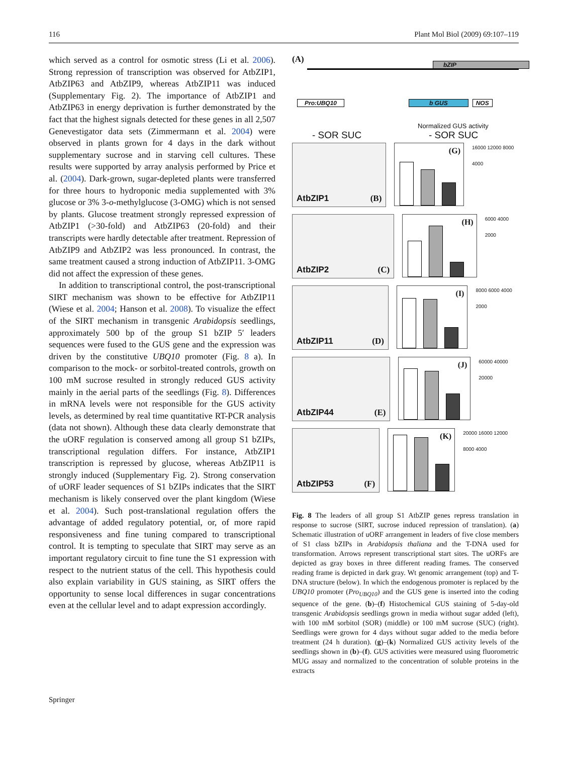116 Plant Mol Biol (2009) 69:107–119
which served as a control for osmotic stress (Li et al. 2006). Strong repression of transcription was observed for AtbZIP1, AtbZIP63 and AtbZIP9, whereas AtbZIP11 was induced (Supplementary Fig. 2). The importance of AtbZIP1 and AtbZIP63 in energy deprivation is further demonstrated by the fact that the highest signals detected for these genes in all 2,507 Genevestigator data sets (Zimmermann et al. 2004) were observed in plants grown for 4 days in the dark without supplementary sucrose and in starving cell cultures. These results were supported by array analysis performed by Price et al. (2004). Dark-grown, sugar-depleted plants were transferred for three hours to hydroponic media supplemented with 3% glucose or 3% 3-o-methylglucose (3-OMG) which is not sensed by plants. Glucose treatment strongly repressed expression of AtbZIP1 (>30-fold) and AtbZIP63 (20-fold) and their transcripts were hardly detectable after treatment. Repression of AtbZIP9 and AtbZIP2 was less pronounced. In contrast, the same treatment caused a strong induction of AtbZIP11. 3-OMG did not affect the expression of these genes.
In addition to transcriptional control, the post-transcriptional SIRT mechanism was shown to be effective for AtbZIP11 (Wiese et al. 2004; Hanson et al. 2008). To visualize the effect of the SIRT mechanism in transgenic Arabidopsis seedlings, approximately 500 bp of the group S1 bZIP 5′ leaders sequences were fused to the GUS gene and the expression was driven by the constitutive UBQ10 promoter (Fig. 8 a). In comparison to the mock- or sorbitol-treated controls, growth on 100 mM sucrose resulted in strongly reduced GUS activity mainly in the aerial parts of the seedlings (Fig. 8). Differences in mRNA levels were not responsible for the GUS activity levels, as determined by real time quantitative RT-PCR analysis (data not shown). Although these data clearly demonstrate that the uORF regulation is conserved among all group S1 bZIPs, transcriptional regulation differs. For instance, AtbZIP1 transcription is repressed by glucose, whereas AtbZIP11 is strongly induced (Supplementary Fig. 2). Strong conservation of uORF leader sequences of S1 bZIPs indicates that the SIRT mechanism is likely conserved over the plant kingdom (Wiese et al. 2004). Such post-translational regulation offers the advantage of added regulatory potential, or, of more rapid responsiveness and fine tuning compared to transcriptional control. It is tempting to speculate that SIRT may serve as an important regulatory circuit to fine tune the S1 expression with respect to the nutrient status of the cell. This hypothesis could also explain variability in GUS staining, as SIRT offers the opportunity to sense local differences in sugar concentrations even at the cellular level and to adapt expression accordingly.
(A)
bZIP
Pro:UBQ10 b GUS NOS
Normalized GUS activity
- SOR SUC - SOR SUC
AtbZIP1 (B)
(G)
16000 12000 8000 4000
AtbZIP2 (C)
(H)
6000 4000 2000
AtbZIP11 (D)
(I)
8000 6000 4000 2000
AtbZIP44 (E)
(J)
60000 40000 20000
AtbZIP53 (F)
(K)
20000 16000 12000 8000 4000
Fig. 8 The leaders of all group S1 AtbZIP genes repress translation in response to sucrose (SIRT, sucrose induced repression of translation). (a) Schematic illustration of uORF arrangement in leaders of five close members of S1 class bZIPs in Arabidopsis thaliana and the T-DNA used for transformation. Arrows represent transcriptional start sites. The uORFs are depicted as gray boxes in three different reading frames. The conserved reading frame is depicted in dark gray. Wt genomic arrangement (top) and T-DNA structure (below). In which the endogenous promoter is replaced by the UBQ10 promoter (Pro<sub>UBQ10</sub>) and the GUS gene is inserted into the coding sequence of the gene. (b)–(f) Histochemical GUS staining of 5-day-old transgenic Arabidopsis seedlings grown in media without sugar added (left), with 100 mM sorbitol (SOR) (middle) or 100 mM sucrose (SUC) (right). Seedlings were grown for 4 days without sugar added to the media before treatment (24 h duration). (g)–(k) Normalized GUS activity levels of the seedlings shown in (b)–(f). GUS activities were measured using fluorometric MUG assay and normalized to the concentration of soluble proteins in the extracts
Springer